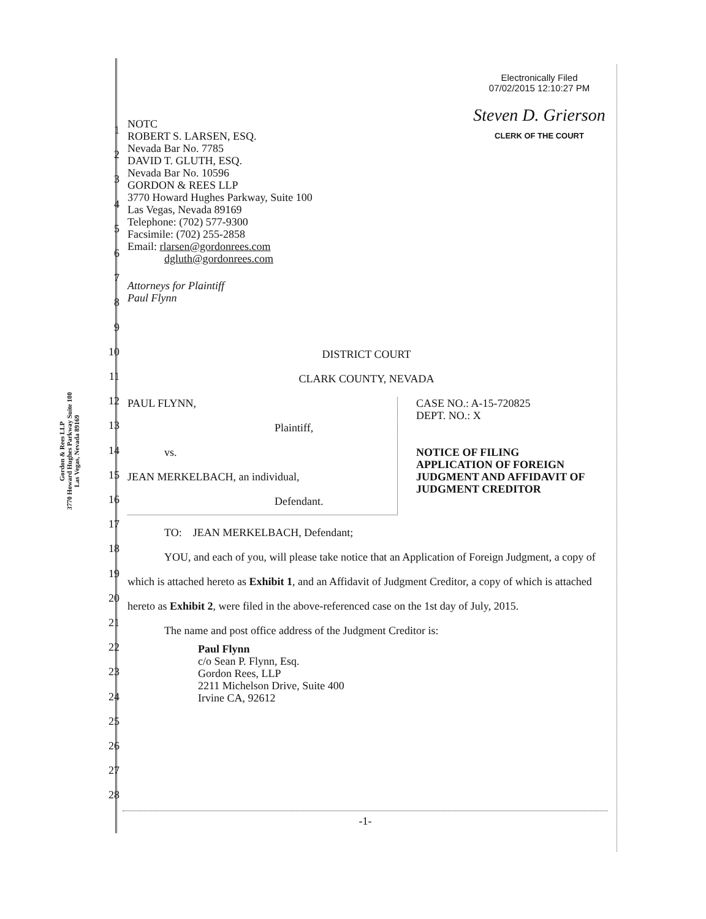Gordon & Rees LLP
3770 Howard Hughes Parkway Suite 100
Las Vegas, Nevada 89169
Electronically Filed
07/02/2015 12:10:27 PM
Steven D. Grierson
CLERK OF THE COURT
1
2
3
4
5
6
7
8
9
10
11
12
13
14
15
16
17
18
19
20
21
22
23
24
25
26
27
28
NOTC
ROBERT S. LARSEN, ESQ.
Nevada Bar No. 7785
DAVID T. GLUTH, ESQ.
Nevada Bar No. 10596
GORDON & REES LLP
3770 Howard Hughes Parkway, Suite 100
Las Vegas, Nevada 89169
Telephone: (702) 577-9300
Facsimile: (702) 255-2858
Email: rlarsen@gordonrees.com
dgluth@gordonrees.com
Attorneys for Plaintiff
Paul Flynn
DISTRICT COURT
CLARK COUNTY, NEVADA
PAUL FLYNN,
Plaintiff,
vs.
JEAN MERKELBACH, an individual,
Defendant.
CASE NO.: A-15-720825
DEPT. NO.: X
NOTICE OF FILING
APPLICATION OF FOREIGN
JUDGMENT AND AFFIDAVIT OF
JUDGMENT CREDITOR
TO: JEAN MERKELBACH, Defendant;
YOU, and each of you, will please take notice that an Application of Foreign Judgment, a copy of which is attached hereto as Exhibit 1, and an Affidavit of Judgment Creditor, a copy of which is attached hereto as Exhibit 2, were filed in the above-referenced case on the 1st day of July, 2015.
The name and post office address of the Judgment Creditor is:
Paul Flynn
c/o Sean P. Flynn, Esq.
Gordon Rees, LLP
2211 Michelson Drive, Suite 400
Irvine CA, 92612
-1-